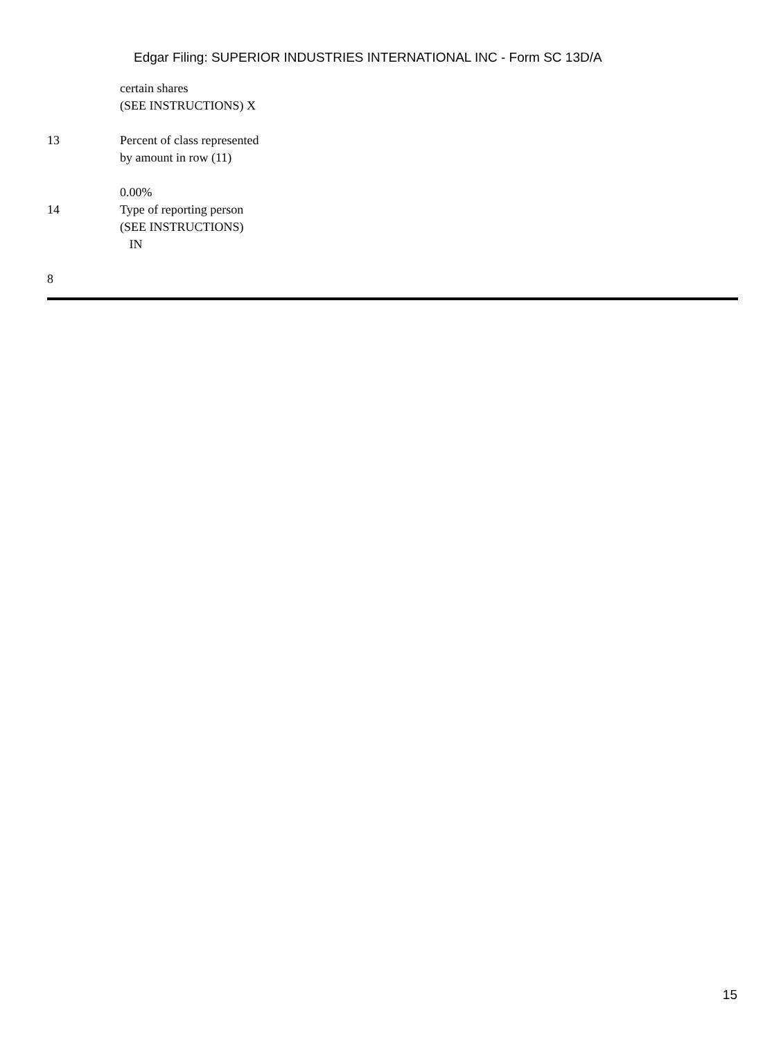Edgar Filing: SUPERIOR INDUSTRIES INTERNATIONAL INC - Form SC 13D/A
certain shares
(SEE INSTRUCTIONS) X
13 Percent of class represented
by amount in row (11)
0.00%
14 Type of reporting person
(SEE INSTRUCTIONS)
IN
8
15